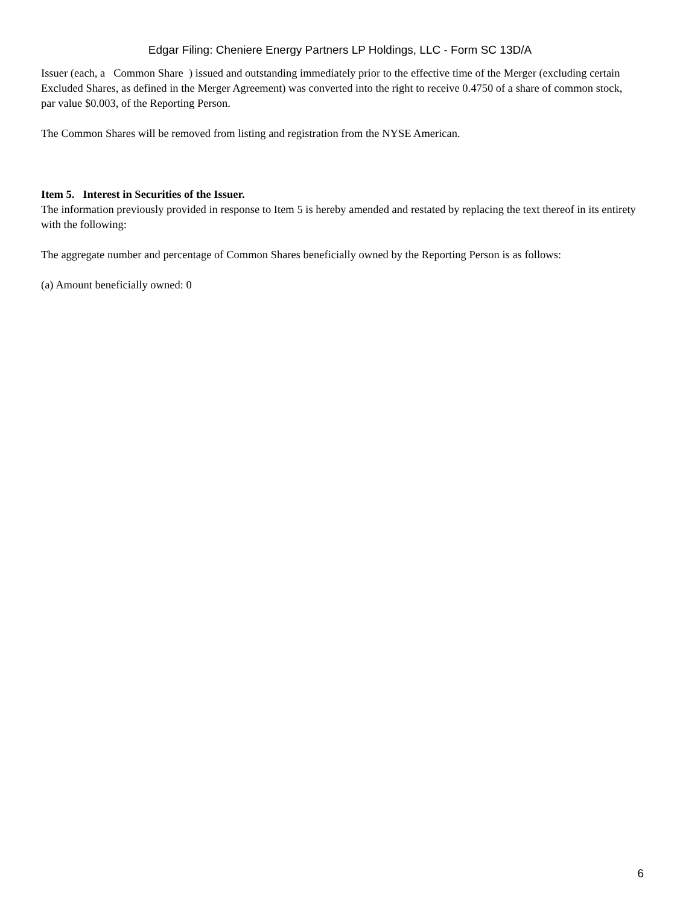Edgar Filing: Cheniere Energy Partners LP Holdings, LLC - Form SC 13D/A
Issuer (each, a Common Share ) issued and outstanding immediately prior to the effective time of the Merger (excluding certain Excluded Shares, as defined in the Merger Agreement) was converted into the right to receive 0.4750 of a share of common stock, par value $0.003, of the Reporting Person.
The Common Shares will be removed from listing and registration from the NYSE American.
Item 5. Interest in Securities of the Issuer.
The information previously provided in response to Item 5 is hereby amended and restated by replacing the text thereof in its entirety with the following:
The aggregate number and percentage of Common Shares beneficially owned by the Reporting Person is as follows:
(a) Amount beneficially owned: 0
6